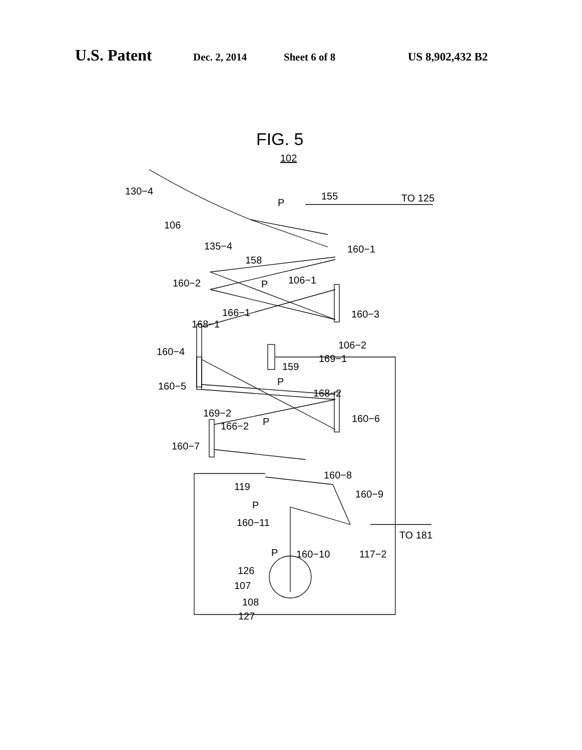U.S. Patent Dec. 2, 2014 Sheet 6 of 8 US 8,902,432 B2
FIG. 5
102
130−4 155
P TO 125
106
135−4 160−1
158
106−1
160−2 P
166−1 160−3
168−1
106−2
160−4
169−1
159
P
160−5
168−2
169−2 160−6
P
166−2
160−7
160−8
119
160−9
P
160−11
TO 181
P 160−10 117−2
126
107
108
127